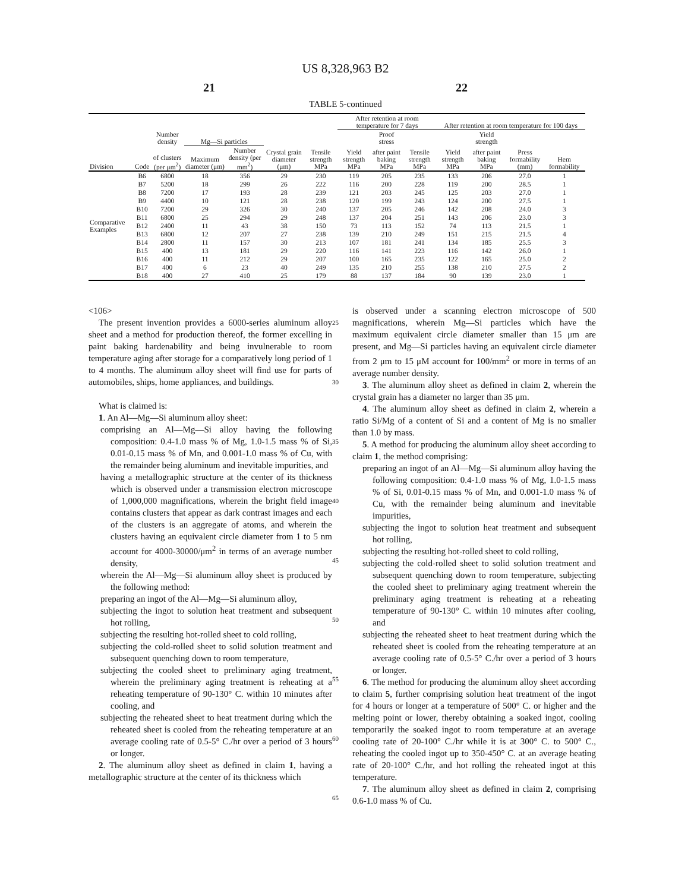US 8,328,963 B2
21 22
TABLE 5-continued
| | | | | | | | After retention at room temperature for 7 days | | | After retention at room temperature for 100 days | | | | |
| --- | --- | --- | --- | --- | --- | --- | --- | --- | --- | --- | --- | --- | --- | --- |
| | | Number density | Mg—Si particles | | | | | Proof stress | | | Yield strength | | | |
| Division | Code | of clusters (per μm<sup>2</sup>) | Maximum diameter (μm) | Number density (per mm<sup>2</sup>) | Crystal grain diameter (μm) | Tensile strength MPa | Yield strength MPa | after paint baking MPa | Tensile strength MPa | Yield strength MPa | after paint baking MPa | Press formability (mm) | Hem formability | |
| Comparative Examples | B6 | 6800 | 18 | 356 | 29 | 230 | 119 | 205 | 235 | 133 | 206 | 27.0 | 1 | |
| | B7 | 5200 | 18 | 299 | 26 | 222 | 116 | 200 | 228 | 119 | 200 | 28.5 | 1 | |
| | B8 | 7200 | 17 | 193 | 28 | 239 | 121 | 203 | 245 | 125 | 203 | 27.0 | 1 | |
| | B9 | 4400 | 10 | 121 | 28 | 238 | 120 | 199 | 243 | 124 | 200 | 27.5 | 1 | |
| | B10 | 7200 | 29 | 326 | 30 | 240 | 137 | 205 | 246 | 142 | 208 | 24.0 | 3 | |
| | B11 | 6800 | 25 | 294 | 29 | 248 | 137 | 204 | 251 | 143 | 206 | 23.0 | 3 | |
| | B12 | 2400 | 11 | 43 | 38 | 150 | 73 | 113 | 152 | 74 | 113 | 21.5 | 1 | |
| | B13 | 6800 | 12 | 207 | 27 | 238 | 139 | 210 | 249 | 151 | 215 | 21.5 | 4 | |
| | B14 | 2800 | 11 | 157 | 30 | 213 | 107 | 181 | 241 | 134 | 185 | 25.5 | 3 | |
| | B15 | 400 | 13 | 181 | 29 | 220 | 116 | 141 | 223 | 116 | 142 | 26.0 | 1 | |
| | B16 | 400 | 11 | 212 | 29 | 207 | 100 | 165 | 235 | 122 | 165 | 25.0 | 2 | |
| | B17 | 400 | 6 | 23 | 40 | 249 | 135 | 210 | 255 | 138 | 210 | 27.5 | 2 | |
| | B18 | 400 | 27 | 410 | 25 | 179 | 88 | 137 | 184 | 90 | 139 | 23.0 | 1 | |
<106>
The present invention provides a 6000-series aluminum alloy sheet and a method for production thereof, the former excelling in paint baking hardenability and being invulnerable to room temperature aging after storage for a comparatively long period of 1 to 4 months. The aluminum alloy sheet will find use for parts of automobiles, ships, home appliances, and buildings.
What is claimed is:
1. An Al—Mg—Si aluminum alloy sheet:
comprising an Al—Mg—Si alloy having the following composition: 0.4-1.0 mass % of Mg, 1.0-1.5 mass % of Si, 0.01-0.15 mass % of Mn, and 0.001-1.0 mass % of Cu, with the remainder being aluminum and inevitable impurities, and
having a metallographic structure at the center of its thickness which is observed under a transmission electron microscope of 1,000,000 magnifications, wherein the bright field image contains clusters that appear as dark contrast images and each of the clusters is an aggregate of atoms, and wherein the clusters having an equivalent circle diameter from 1 to 5 nm account for 4000-30000/μm<sup>2</sup> in terms of an average number density,
wherein the Al—Mg—Si aluminum alloy sheet is produced by the following method:
preparing an ingot of the Al—Mg—Si aluminum alloy,
subjecting the ingot to solution heat treatment and subsequent hot rolling,
subjecting the resulting hot-rolled sheet to cold rolling,
subjecting the cold-rolled sheet to solid solution treatment and subsequent quenching down to room temperature,
subjecting the cooled sheet to preliminary aging treatment, wherein the preliminary aging treatment is reheating at a reheating temperature of 90-130° C. within 10 minutes after cooling, and
subjecting the reheated sheet to heat treatment during which the reheated sheet is cooled from the reheating temperature at an average cooling rate of 0.5-5° C./hr over a period of 3 hours or longer.
2. The aluminum alloy sheet as defined in claim 1, having a metallographic structure at the center of its thickness which
25
30
35
40
45
50
55
60
65
is observed under a scanning electron microscope of 500 magnifications, wherein Mg—Si particles which have the maximum equivalent circle diameter smaller than 15 μm are present, and Mg—Si particles having an equivalent circle diameter from 2 μm to 15 μM account for 100/mm<sup>2</sup> or more in terms of an average number density.
3. The aluminum alloy sheet as defined in claim 2, wherein the crystal grain has a diameter no larger than 35 μm.
4. The aluminum alloy sheet as defined in claim 2, wherein a ratio Si/Mg of a content of Si and a content of Mg is no smaller than 1.0 by mass.
5. A method for producing the aluminum alloy sheet according to claim 1, the method comprising:
preparing an ingot of an Al—Mg—Si aluminum alloy having the following composition: 0.4-1.0 mass % of Mg, 1.0-1.5 mass % of Si, 0.01-0.15 mass % of Mn, and 0.001-1.0 mass % of Cu, with the remainder being aluminum and inevitable impurities,
subjecting the ingot to solution heat treatment and subsequent hot rolling,
subjecting the resulting hot-rolled sheet to cold rolling,
subjecting the cold-rolled sheet to solid solution treatment and subsequent quenching down to room temperature, subjecting the cooled sheet to preliminary aging treatment wherein the preliminary aging treatment is reheating at a reheating temperature of 90-130° C. within 10 minutes after cooling, and
subjecting the reheated sheet to heat treatment during which the reheated sheet is cooled from the reheating temperature at an average cooling rate of 0.5-5° C./hr over a period of 3 hours or longer.
6. The method for producing the aluminum alloy sheet according to claim 5, further comprising solution heat treatment of the ingot for 4 hours or longer at a temperature of 500° C. or higher and the melting point or lower, thereby obtaining a soaked ingot, cooling temporarily the soaked ingot to room temperature at an average cooling rate of 20-100° C./hr while it is at 300° C. to 500° C., reheating the cooled ingot up to 350-450° C. at an average heating rate of 20-100° C./hr, and hot rolling the reheated ingot at this temperature.
7. The aluminum alloy sheet as defined in claim 2, comprising 0.6-1.0 mass % of Cu.